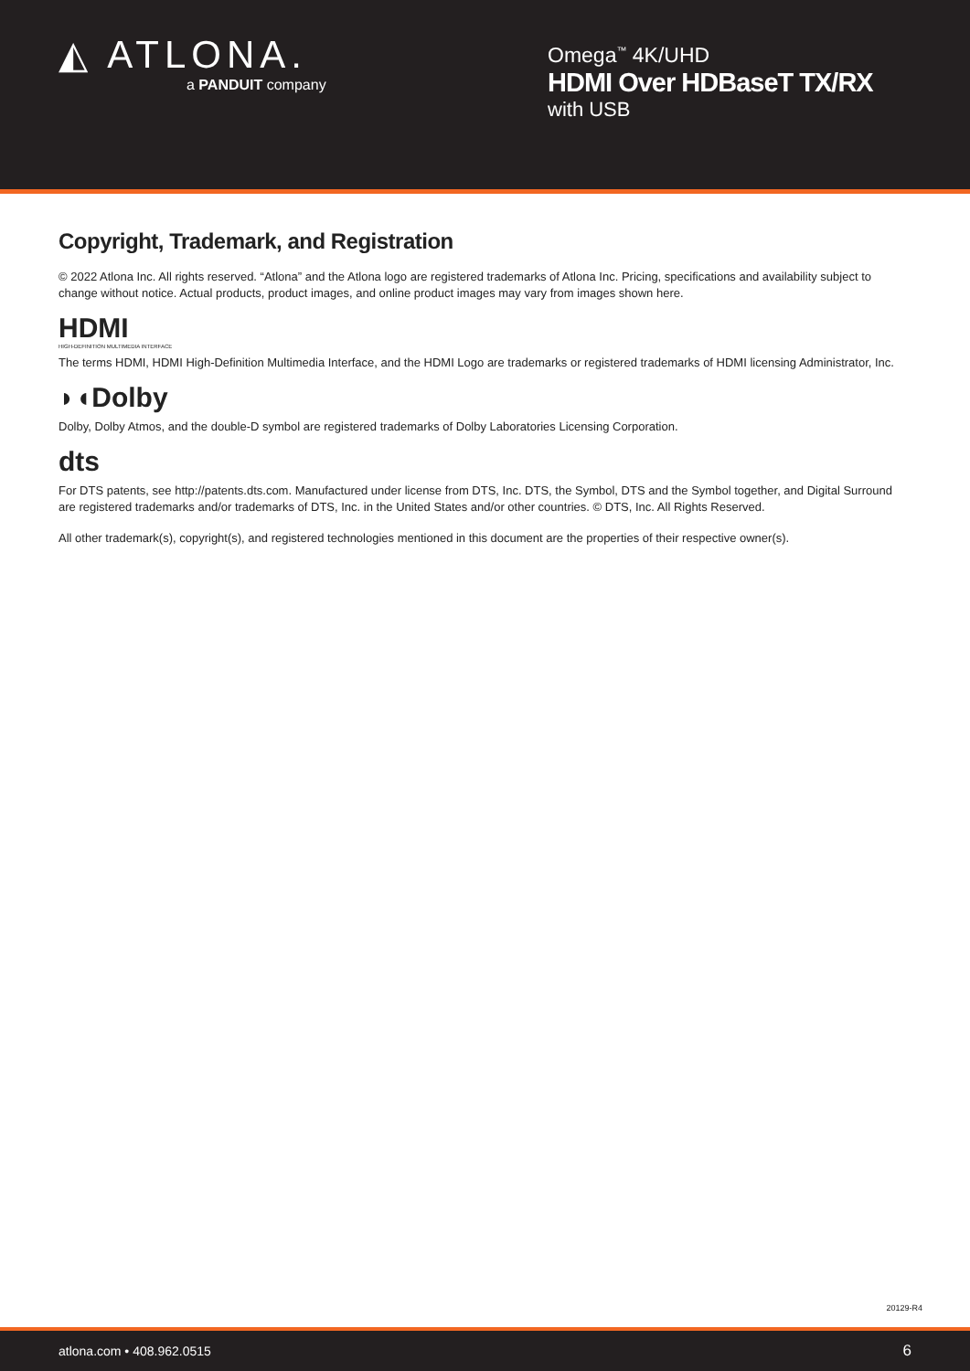◭ ATLONA.
a PANDUIT company
Omega<sup>™</sup> 4K/UHD
HDMI Over HDBaseT TX/RX
with USB
Copyright, Trademark, and Registration
© 2022 Atlona Inc. All rights reserved. “Atlona” and the Atlona logo are registered trademarks of Atlona Inc. Pricing, specifications and availability subject to change without notice. Actual products, product images, and online product images may vary from images shown here.
HDMI
HIGH-DEFINITION MULTIMEDIA INTERFACE
The terms HDMI, HDMI High-Definition Multimedia Interface, and the HDMI Logo are trademarks or registered trademarks of HDMI licensing Administrator, Inc.
◗◖Dolby
Dolby, Dolby Atmos, and the double-D symbol are registered trademarks of Dolby Laboratories Licensing Corporation.
dts
For DTS patents, see http://patents.dts.com. Manufactured under license from DTS, Inc. DTS, the Symbol, DTS and the Symbol together, and Digital Surround are registered trademarks and/or trademarks of DTS, Inc. in the United States and/or other countries. © DTS, Inc. All Rights Reserved.
All other trademark(s), copyright(s), and registered technologies mentioned in this document are the properties of their respective owner(s).
20129-R4
atlona.com • 408.962.0515 6